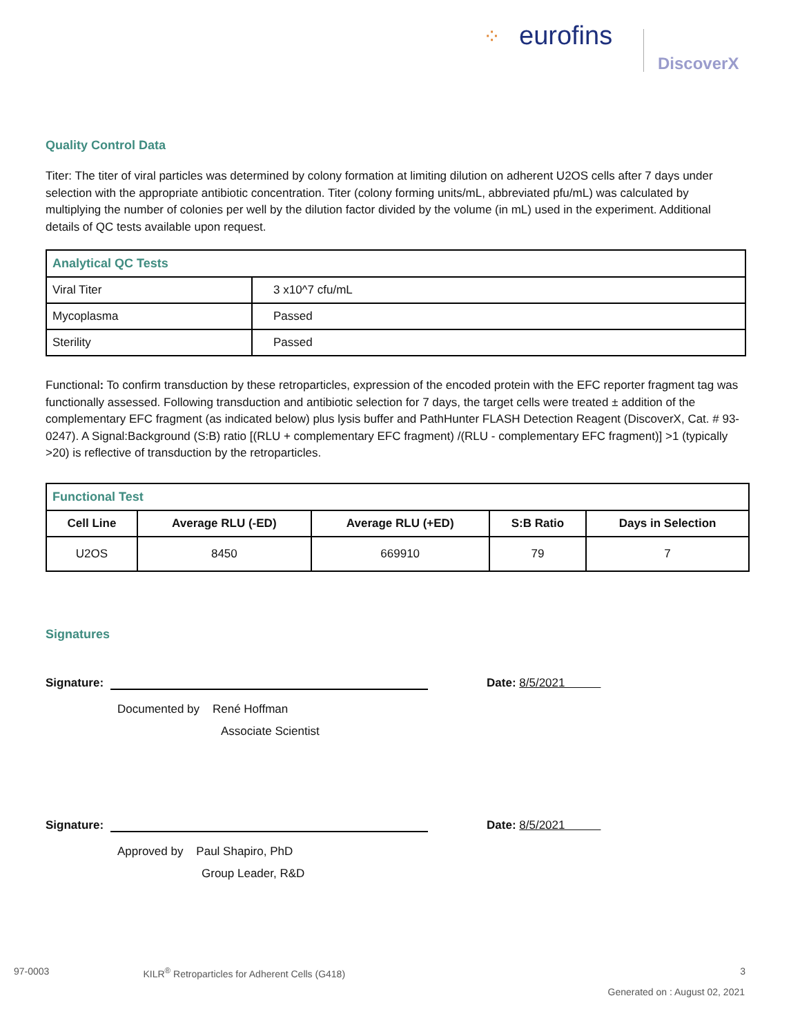⁘ eurofins
DiscoverX
Quality Control Data
Titer: The titer of viral particles was determined by colony formation at limiting dilution on adherent U2OS cells after 7 days under selection with the appropriate antibiotic concentration. Titer (colony forming units/mL, abbreviated pfu/mL) was calculated by multiplying the number of colonies per well by the dilution factor divided by the volume (in mL) used in the experiment. Additional details of QC tests available upon request.
| Analytical QC Tests | |
| --- | --- |
| Viral Titer | 3 x10^7 cfu/mL |
| Mycoplasma | Passed |
| Sterility | Passed |
Functional: To confirm transduction by these retroparticles, expression of the encoded protein with the EFC reporter fragment tag was functionally assessed. Following transduction and antibiotic selection for 7 days, the target cells were treated ± addition of the complementary EFC fragment (as indicated below) plus lysis buffer and PathHunter FLASH Detection Reagent (DiscoverX, Cat. # 93-0247). A Signal:Background (S:B) ratio [(RLU + complementary EFC fragment) /(RLU - complementary EFC fragment)] >1 (typically >20) is reflective of transduction by the retroparticles.
| Functional Test | | | | |
| --- | --- | --- | --- | --- |
| Cell Line | Average RLU (-ED) | Average RLU (+ED) | S:B Ratio | Days in Selection |
| U2OS | 8450 | 669910 | 79 | 7 |
Signatures
Signature: Date: 8/5/2021
Documented by René Hoffman
Associate Scientist
Signature: Date: 8/5/2021
Approved by Paul Shapiro, PhD
Group Leader, R&D
97-0003 KILR<sup>®</sup> Retroparticles for Adherent Cells (G418) 3
Generated on : August 02, 2021